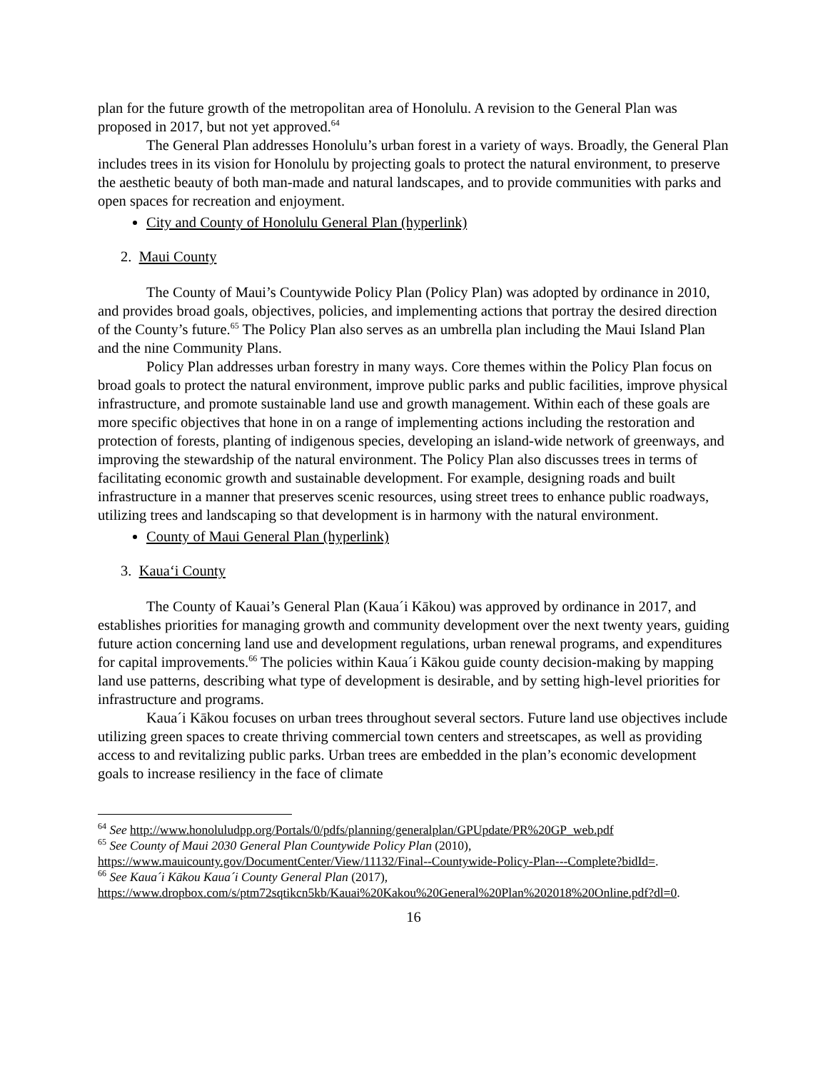plan for the future growth of the metropolitan area of Honolulu. A revision to the General Plan was proposed in 2017, but not yet approved.<sup>64</sup>
The General Plan addresses Honolulu’s urban forest in a variety of ways. Broadly, the General Plan includes trees in its vision for Honolulu by projecting goals to protect the natural environment, to preserve the aesthetic beauty of both man-made and natural landscapes, and to provide communities with parks and open spaces for recreation and enjoyment.
City and County of Honolulu General Plan (hyperlink)
2. Maui County
The County of Maui’s Countywide Policy Plan (Policy Plan) was adopted by ordinance in 2010, and provides broad goals, objectives, policies, and implementing actions that portray the desired direction of the County’s future.<sup>65</sup> The Policy Plan also serves as an umbrella plan including the Maui Island Plan and the nine Community Plans.
Policy Plan addresses urban forestry in many ways. Core themes within the Policy Plan focus on broad goals to protect the natural environment, improve public parks and public facilities, improve physical infrastructure, and promote sustainable land use and growth management. Within each of these goals are more specific objectives that hone in on a range of implementing actions including the restoration and protection of forests, planting of indigenous species, developing an island-wide network of greenways, and improving the stewardship of the natural environment. The Policy Plan also discusses trees in terms of facilitating economic growth and sustainable development. For example, designing roads and built infrastructure in a manner that preserves scenic resources, using street trees to enhance public roadways, utilizing trees and landscaping so that development is in harmony with the natural environment.
County of Maui General Plan (hyperlink)
3. Kaua‘i County
The County of Kauai’s General Plan (Kaua´i Kākou) was approved by ordinance in 2017, and establishes priorities for managing growth and community development over the next twenty years, guiding future action concerning land use and development regulations, urban renewal programs, and expenditures for capital improvements.<sup>66</sup> The policies within Kaua´i Kākou guide county decision-making by mapping land use patterns, describing what type of development is desirable, and by setting high-level priorities for infrastructure and programs.
Kaua´i Kākou focuses on urban trees throughout several sectors. Future land use objectives include utilizing green spaces to create thriving commercial town centers and streetscapes, as well as providing access to and revitalizing public parks. Urban trees are embedded in the plan’s economic development goals to increase resiliency in the face of climate
<sup>64</sup> See http://www.honoluludpp.org/Portals/0/pdfs/planning/generalplan/GPUpdate/PR%20GP_web.pdf
<sup>65</sup> See County of Maui 2030 General Plan Countywide Policy Plan (2010), https://www.mauicounty.gov/DocumentCenter/View/11132/Final--Countywide-Policy-Plan---Complete?bidId=.
<sup>66</sup> See Kaua´i Kākou Kaua´i County General Plan (2017), https://www.dropbox.com/s/ptm72sqtikcn5kb/Kauai%20Kakou%20General%20Plan%202018%20Online.pdf?dl=0.
16